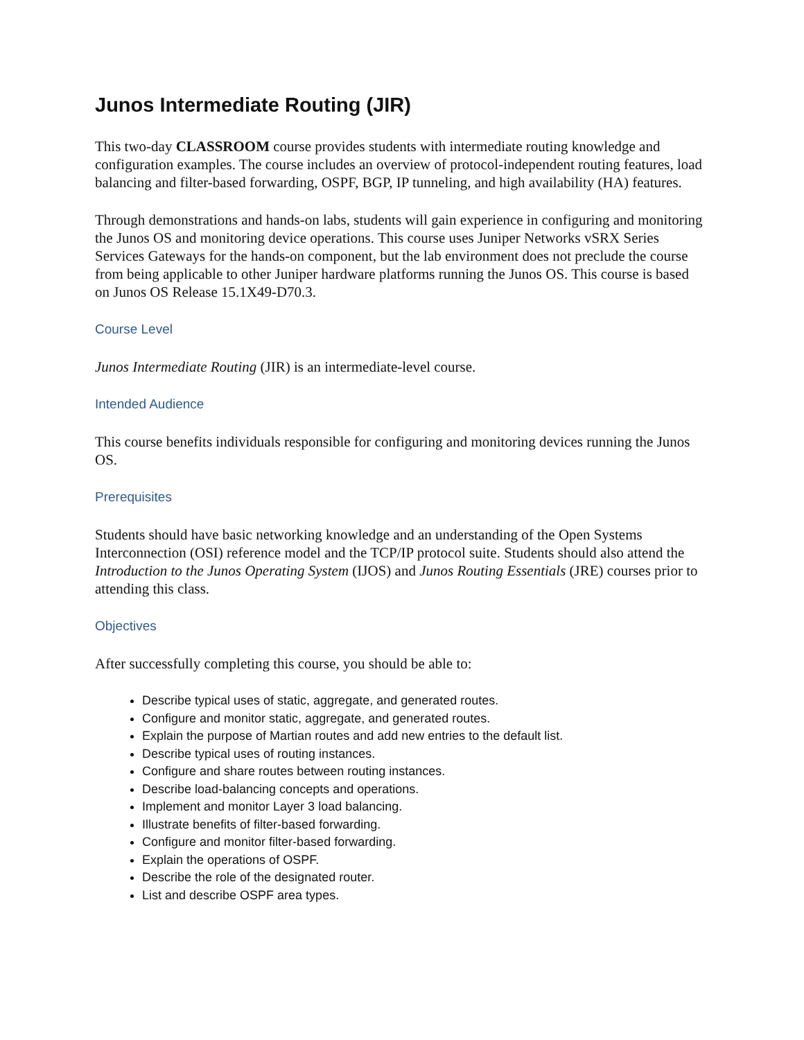Junos Intermediate Routing (JIR)
This two-day CLASSROOM course provides students with intermediate routing knowledge and configuration examples. The course includes an overview of protocol-independent routing features, load balancing and filter-based forwarding, OSPF, BGP, IP tunneling, and high availability (HA) features.
Through demonstrations and hands-on labs, students will gain experience in configuring and monitoring the Junos OS and monitoring device operations. This course uses Juniper Networks vSRX Series Services Gateways for the hands-on component, but the lab environment does not preclude the course from being applicable to other Juniper hardware platforms running the Junos OS. This course is based on Junos OS Release 15.1X49-D70.3.
Course Level
Junos Intermediate Routing (JIR) is an intermediate-level course.
Intended Audience
This course benefits individuals responsible for configuring and monitoring devices running the Junos OS.
Prerequisites
Students should have basic networking knowledge and an understanding of the Open Systems Interconnection (OSI) reference model and the TCP/IP protocol suite. Students should also attend the Introduction to the Junos Operating System (IJOS) and Junos Routing Essentials (JRE) courses prior to attending this class.
Objectives
After successfully completing this course, you should be able to:
Describe typical uses of static, aggregate, and generated routes.
Configure and monitor static, aggregate, and generated routes.
Explain the purpose of Martian routes and add new entries to the default list.
Describe typical uses of routing instances.
Configure and share routes between routing instances.
Describe load-balancing concepts and operations.
Implement and monitor Layer 3 load balancing.
Illustrate benefits of filter-based forwarding.
Configure and monitor filter-based forwarding.
Explain the operations of OSPF.
Describe the role of the designated router.
List and describe OSPF area types.